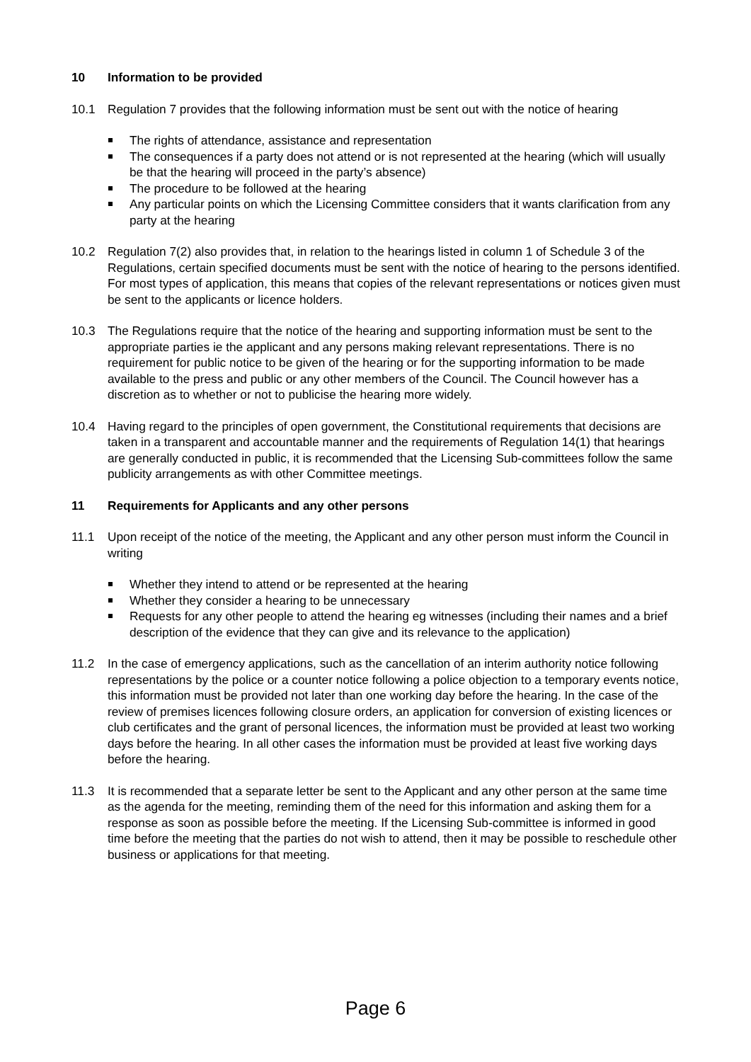10 Information to be provided
10.1 Regulation 7 provides that the following information must be sent out with the notice of hearing
The rights of attendance, assistance and representation
The consequences if a party does not attend or is not represented at the hearing (which will usually be that the hearing will proceed in the party’s absence)
The procedure to be followed at the hearing
Any particular points on which the Licensing Committee considers that it wants clarification from any party at the hearing
10.2 Regulation 7(2) also provides that, in relation to the hearings listed in column 1 of Schedule 3 of the Regulations, certain specified documents must be sent with the notice of hearing to the persons identified. For most types of application, this means that copies of the relevant representations or notices given must be sent to the applicants or licence holders.
10.3 The Regulations require that the notice of the hearing and supporting information must be sent to the appropriate parties ie the applicant and any persons making relevant representations. There is no requirement for public notice to be given of the hearing or for the supporting information to be made available to the press and public or any other members of the Council. The Council however has a discretion as to whether or not to publicise the hearing more widely.
10.4 Having regard to the principles of open government, the Constitutional requirements that decisions are taken in a transparent and accountable manner and the requirements of Regulation 14(1) that hearings are generally conducted in public, it is recommended that the Licensing Sub-committees follow the same publicity arrangements as with other Committee meetings.
11 Requirements for Applicants and any other persons
11.1 Upon receipt of the notice of the meeting, the Applicant and any other person must inform the Council in writing
Whether they intend to attend or be represented at the hearing
Whether they consider a hearing to be unnecessary
Requests for any other people to attend the hearing eg witnesses (including their names and a brief description of the evidence that they can give and its relevance to the application)
11.2 In the case of emergency applications, such as the cancellation of an interim authority notice following representations by the police or a counter notice following a police objection to a temporary events notice, this information must be provided not later than one working day before the hearing. In the case of the review of premises licences following closure orders, an application for conversion of existing licences or club certificates and the grant of personal licences, the information must be provided at least two working days before the hearing. In all other cases the information must be provided at least five working days before the hearing.
11.3 It is recommended that a separate letter be sent to the Applicant and any other person at the same time as the agenda for the meeting, reminding them of the need for this information and asking them for a response as soon as possible before the meeting. If the Licensing Sub-committee is informed in good time before the meeting that the parties do not wish to attend, then it may be possible to reschedule other business or applications for that meeting.
Page 6